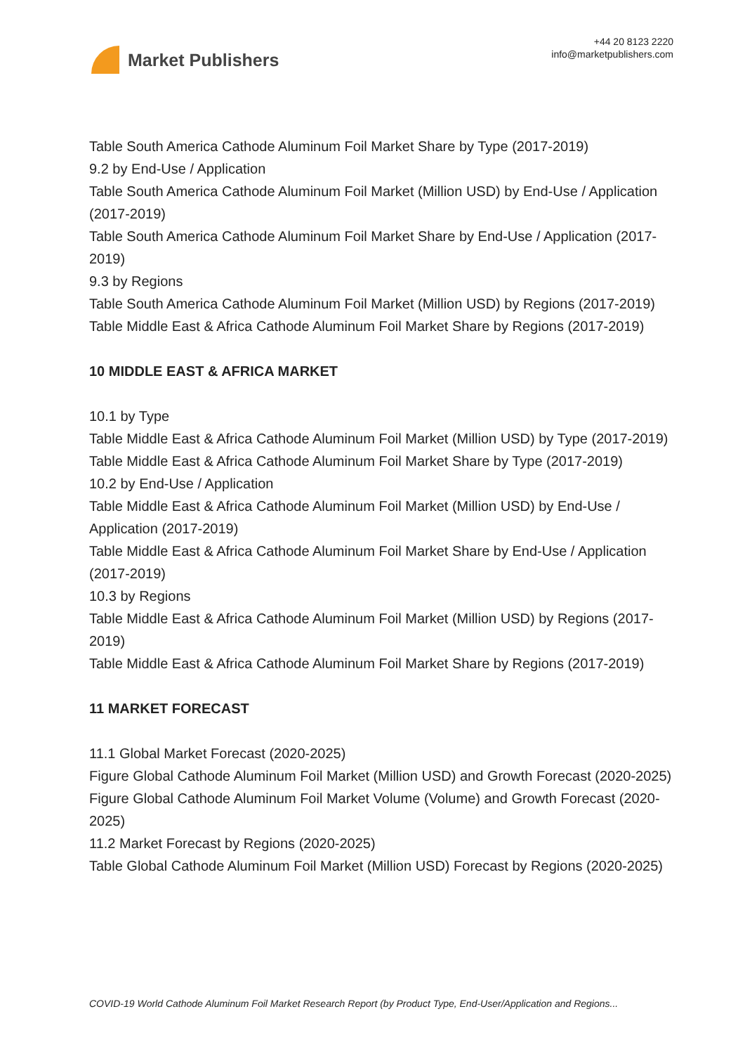Market Publishers
+44 20 8123 2220
info@marketpublishers.com
Table South America Cathode Aluminum Foil Market Share by Type (2017-2019)
9.2 by End-Use / Application
Table South America Cathode Aluminum Foil Market (Million USD) by End-Use / Application (2017-2019)
Table South America Cathode Aluminum Foil Market Share by End-Use / Application (2017-2019)
9.3 by Regions
Table South America Cathode Aluminum Foil Market (Million USD) by Regions (2017-2019)
Table Middle East & Africa Cathode Aluminum Foil Market Share by Regions (2017-2019)
10 MIDDLE EAST & AFRICA MARKET
10.1 by Type
Table Middle East & Africa Cathode Aluminum Foil Market (Million USD) by Type (2017-2019)
Table Middle East & Africa Cathode Aluminum Foil Market Share by Type (2017-2019)
10.2 by End-Use / Application
Table Middle East & Africa Cathode Aluminum Foil Market (Million USD) by End-Use / Application (2017-2019)
Table Middle East & Africa Cathode Aluminum Foil Market Share by End-Use / Application (2017-2019)
10.3 by Regions
Table Middle East & Africa Cathode Aluminum Foil Market (Million USD) by Regions (2017-2019)
Table Middle East & Africa Cathode Aluminum Foil Market Share by Regions (2017-2019)
11 MARKET FORECAST
11.1 Global Market Forecast (2020-2025)
Figure Global Cathode Aluminum Foil Market (Million USD) and Growth Forecast (2020-2025)
Figure Global Cathode Aluminum Foil Market Volume (Volume) and Growth Forecast (2020-2025)
11.2 Market Forecast by Regions (2020-2025)
Table Global Cathode Aluminum Foil Market (Million USD) Forecast by Regions (2020-2025)
COVID-19 World Cathode Aluminum Foil Market Research Report (by Product Type, End-User/Application and Regions...